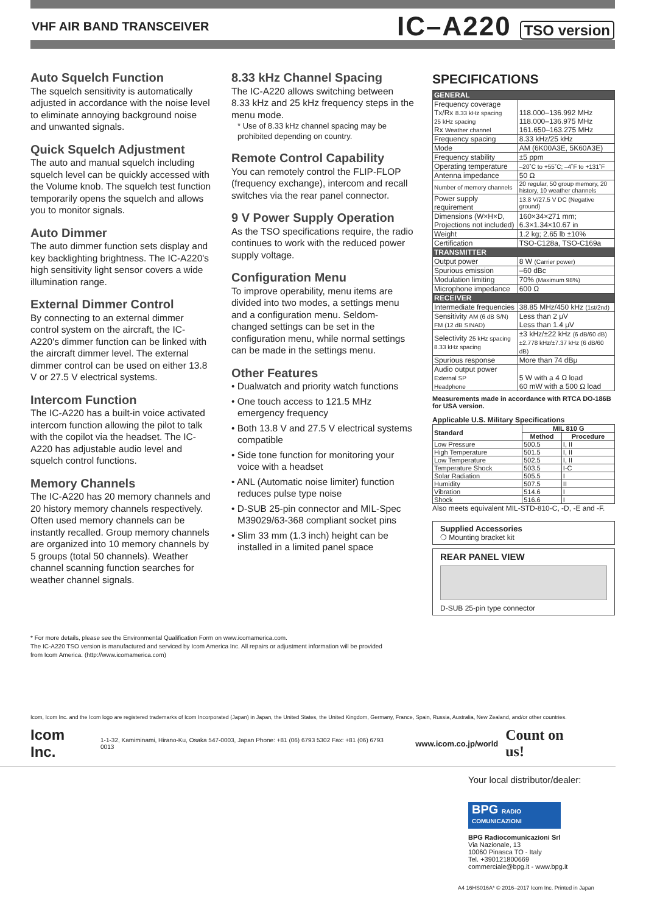VHF AIR BAND TRANSCEIVER IC–A220 TSO version
Auto Squelch Function
The squelch sensitivity is automatically adjusted in accordance with the noise level to eliminate annoying background noise and unwanted signals.
Quick Squelch Adjustment
The auto and manual squelch including squelch level can be quickly accessed with the Volume knob. The squelch test function temporarily opens the squelch and allows you to monitor signals.
Auto Dimmer
The auto dimmer function sets display and key backlighting brightness. The IC-A220's high sensitivity light sensor covers a wide illumination range.
External Dimmer Control
By connecting to an external dimmer control system on the aircraft, the IC-A220's dimmer function can be linked with the aircraft dimmer level. The external dimmer control can be used on either 13.8 V or 27.5 V electrical systems.
Intercom Function
The IC-A220 has a built-in voice activated intercom function allowing the pilot to talk with the copilot via the headset. The IC-A220 has adjustable audio level and squelch control functions.
Memory Channels
The IC-A220 has 20 memory channels and 20 history memory channels respectively. Often used memory channels can be instantly recalled. Group memory channels are organized into 10 memory channels by 5 groups (total 50 channels). Weather channel scanning function searches for weather channel signals.
8.33 kHz Channel Spacing
The IC-A220 allows switching between 8.33 kHz and 25 kHz frequency steps in the menu mode.
* Use of 8.33 kHz channel spacing may be prohibited depending on country.
Remote Control Capability
You can remotely control the FLIP-FLOP (frequency exchange), intercom and recall switches via the rear panel connector.
9 V Power Supply Operation
As the TSO specifications require, the radio continues to work with the reduced power supply voltage.
Configuration Menu
To improve operability, menu items are divided into two modes, a settings menu and a configuration menu. Seldom-changed settings can be set in the configuration menu, while normal settings can be made in the settings menu.
Other Features
• Dualwatch and priority watch functions
• One touch access to 121.5 MHz emergency frequency
• Both 13.8 V and 27.5 V electrical systems compatible
• Side tone function for monitoring your voice with a headset
• ANL (Automatic noise limiter) function reduces pulse type noise
• D-SUB 25-pin connector and MIL-Spec M39029/63-368 compliant socket pins
• Slim 33 mm (1.3 inch) height can be installed in a limited panel space
SPECIFICATIONS
| GENERAL | |
| Frequency coverage Tx/Rx 8.33 kHz spacing 25 kHz spacing Rx Weather channel | 118.000–136.992 MHz 118.000–136.975 MHz 161.650–163.275 MHz |
| Frequency spacing | 8.33 kHz/25 kHz |
| Mode | AM (6K00A3E, 5K60A3E) |
| Frequency stability | ±5 ppm |
| Operating temperature | –20˚C to +55˚C; –4˚F to +131˚F |
| Antenna impedance | 50 Ω |
| Number of memory channels | 20 regular, 50 group memory, 20 history, 10 weather channels |
| Power supply requirement | 13.8 V/27.5 V DC (Negative ground) |
| Dimensions (W×H×D, Projections not included) | 160×34×271 mm; 6.3×1.34×10.67 in |
| Weight | 1.2 kg; 2.65 lb ±10% |
| Certification | TSO-C128a, TSO-C169a |
| TRANSMITTER | |
| Output power | 8 W (Carrier power) |
| Spurious emission | –60 dBc |
| Modulation limiting | 70% (Maximum 98%) |
| Microphone impedance | 600 Ω |
| RECEIVER | |
| Intermediate frequencies | 38.85 MHz/450 kHz (1st/2nd) |
| Sensitivity AM (6 dB S/N) FM (12 dB SINAD) | Less than 2 μV Less than 1.4 μV |
| Selectivity 25 kHz spacing 8.33 kHz spacing | ±3 kHz/±22 kHz (6 dB/60 dB) ±2.778 kHz/±7.37 kHz (6 dB/60 dB) |
| Spurious response | More than 74 dBμ |
| Audio output power External SP Headphone | 5 W with a 4 Ω load 60 mW with a 500 Ω load |
Measurements made in accordance with RTCA DO-186B for USA version.
Applicable U.S. Military Specifications
| Standard | MIL 810 G | |
| --- | --- | --- |
| | Method | Procedure |
| Low Pressure | 500.5 | I, II |
| High Temperature | 501.5 | I, II |
| Low Temperature | 502.5 | I, II |
| Temperature Shock | 503.5 | I-C |
| Solar Radiation | 505.5 | I |
| Humidity | 507.5 | II |
| Vibration | 514.6 | I |
| Shock | 516.6 | I |
Also meets equivalent MIL-STD-810-C, -D, -E and -F.
Supplied Accessories
❍ Mounting bracket kit
REAR PANEL VIEW
D-SUB 25-pin type connector
* For more details, please see the Environmental Qualification Form on www.icomamerica.com.
The IC-A220 TSO version is manufactured and serviced by Icom America Inc. All repairs or adjustment information will be provided
from Icom America. (http://www.icomamerica.com)
Icom, Icom Inc. and the Icom logo are registered trademarks of Icom Incorporated (Japan) in Japan, the United States, the United Kingdom, Germany, France, Spain, Russia, Australia, New Zealand, and/or other countries.
Icom Inc. 1-1-32, Kamiminami, Hirano-Ku, Osaka 547-0003, Japan Phone: +81 (06) 6793 5302 Fax: +81 (06) 6793 0013 www.icom.co.jp/world Count on us!
Your local distributor/dealer:
BPG RADIO COMUNICAZIONI
BPG Radiocomunicazioni Srl
Via Nazionale, 13
10060 Pinasca TO - Italy
Tel. +390121800669
commerciale@bpg.it - www.bpg.it
A4 16HS016A* © 2016–2017 Icom Inc. Printed in Japan